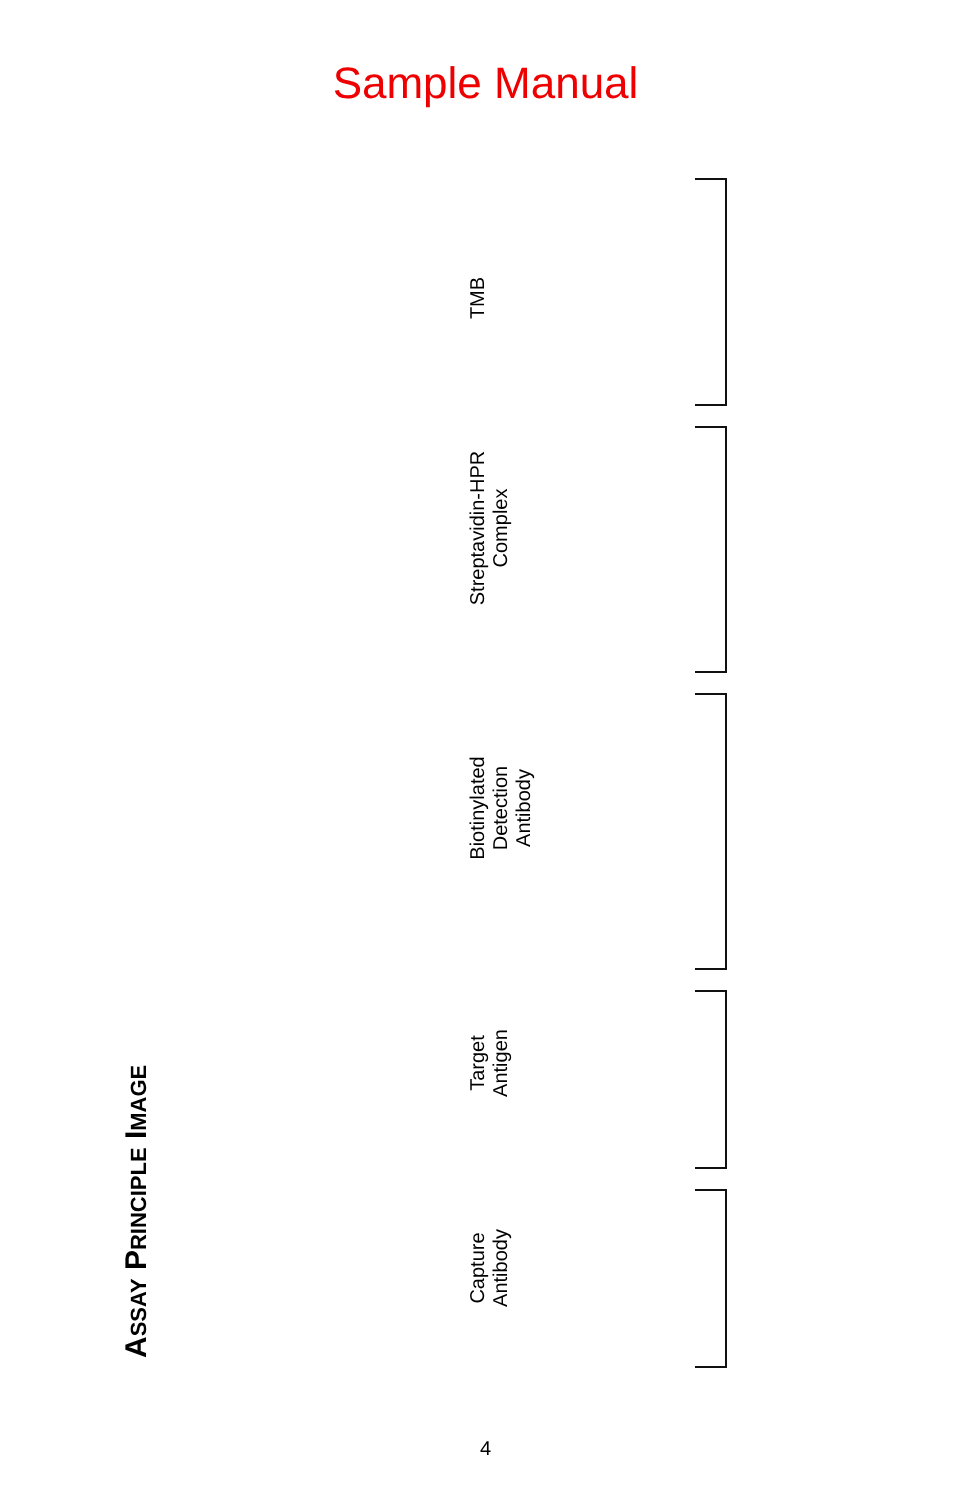Sample Manual
ASSAY PRINCIPLE IMAGE
Capture
Antibody
Target
Antigen
Biotinylated
Detection
Antibody
Streptavidin-HPR
Complex
TMB
4